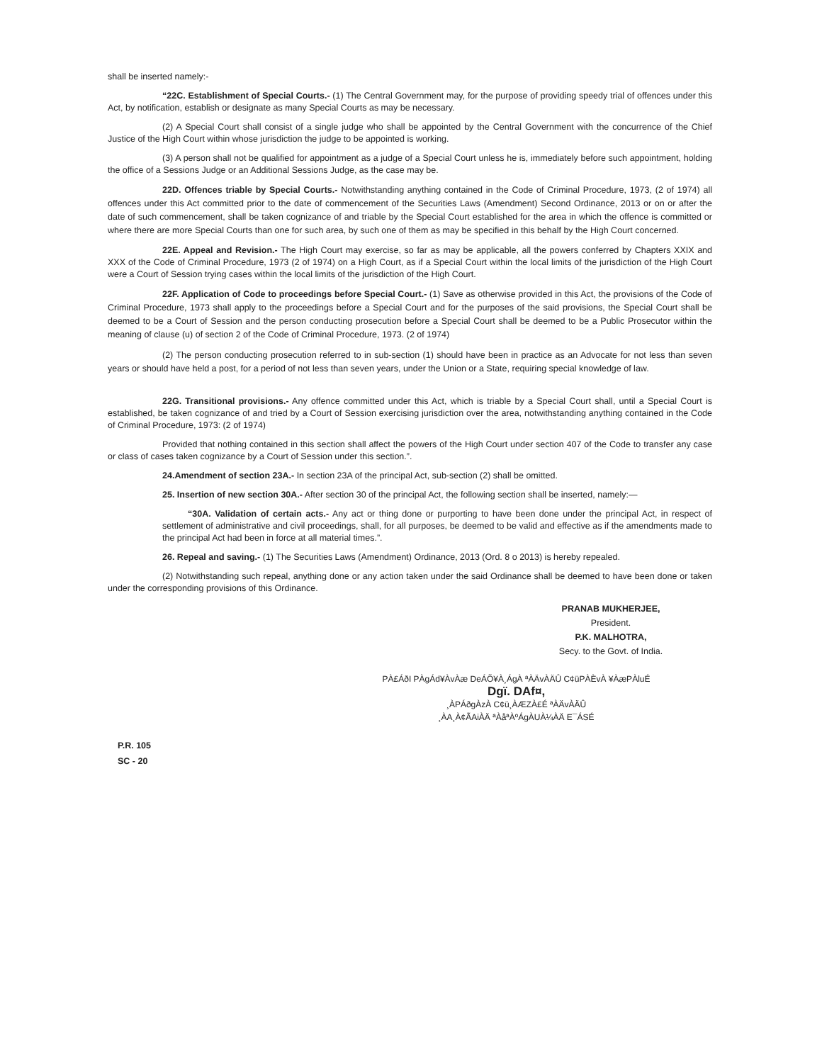shall be inserted namely:-
“22C. Establishment of Special Courts.- (1) The Central Government may, for the purpose of providing speedy trial of offences under this Act, by notification, establish or designate as many Special Courts as may be necessary.
(2) A Special Court shall consist of a single judge who shall be appointed by the Central Government with the concurrence of the Chief Justice of the High Court within whose jurisdiction the judge to be appointed is working.
(3) A person shall not be qualified for appointment as a judge of a Special Court unless he is, immediately before such appointment, holding the office of a Sessions Judge or an Additional Sessions Judge, as the case may be.
22D. Offences triable by Special Courts.- Notwithstanding anything contained in the Code of Criminal Procedure, 1973, (2 of 1974) all offences under this Act committed prior to the date of commencement of the Securities Laws (Amendment) Second Ordinance, 2013 or on or after the date of such commencement, shall be taken cognizance of and triable by the Special Court established for the area in which the offence is committed or where there are more Special Courts than one for such area, by such one of them as may be specified in this behalf by the High Court concerned.
22E. Appeal and Revision.- The High Court may exercise, so far as may be applicable, all the powers conferred by Chapters XXIX and XXX of the Code of Criminal Procedure, 1973 (2 of 1974) on a High Court, as if a Special Court within the local limits of the jurisdiction of the High Court were a Court of Session trying cases within the local limits of the jurisdiction of the High Court.
22F. Application of Code to proceedings before Special Court.- (1) Save as otherwise provided in this Act, the provisions of the Code of Criminal Procedure, 1973 shall apply to the proceedings before a Special Court and for the purposes of the said provisions, the Special Court shall be deemed to be a Court of Session and the person conducting prosecution before a Special Court shall be deemed to be a Public Prosecutor within the meaning of clause (u) of section 2 of the Code of Criminal Procedure, 1973. (2 of 1974)
(2) The person conducting prosecution referred to in sub-section (1) should have been in practice as an Advocate for not less than seven years or should have held a post, for a period of not less than seven years, under the Union or a State, requiring special knowledge of law.
22G. Transitional provisions.- Any offence committed under this Act, which is triable by a Special Court shall, until a Special Court is established, be taken cognizance of and tried by a Court of Session exercising jurisdiction over the area, notwithstanding anything contained in the Code of Criminal Procedure, 1973: (2 of 1974)
Provided that nothing contained in this section shall affect the powers of the High Court under section 407 of the Code to transfer any case or class of cases taken cognizance by a Court of Session under this section.”.
24.Amendment of section 23A.- In section 23A of the principal Act, sub-section (2) shall be omitted.
25. Insertion of new section 30A.- After section 30 of the principal Act, the following section shall be inserted, namely:—
“30A. Validation of certain acts.- Any act or thing done or purporting to have been done under the principal Act, in respect of settlement of administrative and civil proceedings, shall, for all purposes, be deemed to be valid and effective as if the amendments made to the principal Act had been in force at all material times.”.
26. Repeal and saving.- (1) The Securities Laws (Amendment) Ordinance, 2013 (Ord. 8 o 2013) is hereby repealed.
(2) Notwithstanding such repeal, anything done or any action taken under the said Ordinance shall be deemed to have been done or taken under the corresponding provisions of this Ordinance.
PRANAB MUKHERJEE,
President.
P.K. MALHOTRA,
Secy. to the Govt. of India.
PÀ£ÁðI PÀgÁd¥ÀvÀæ DeÁÕ¥À¸ÁgÀ ªÀÄvÀÄÛ C¢üPÀÈvÀ ¥ÀæPÀluÉ
Dgï. DAf¤,
¸ÀPÁðgÀzÀ C¢ü¸ÀÆZÀ£É ªÀÄvÀÄÛ
¸ÀA¸À¢ÃAiÀÄ ªÀåªÀºÁgÀUÀ¼ÀÄ E¯ÁSÉ
P.R. 105
SC - 20